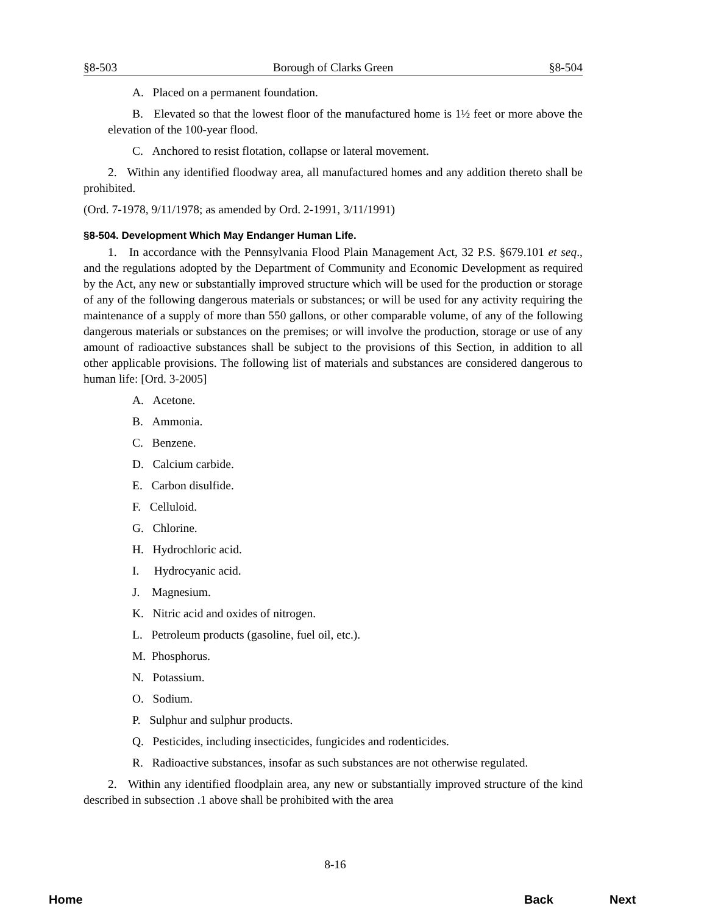§8-503 Borough of Clarks Green §8-504
A. Placed on a permanent foundation.
B. Elevated so that the lowest floor of the manufactured home is 1½ feet or more above the elevation of the 100-year flood.
C. Anchored to resist flotation, collapse or lateral movement.
2. Within any identified floodway area, all manufactured homes and any addition thereto shall be prohibited.
(Ord. 7-1978, 9/11/1978; as amended by Ord. 2-1991, 3/11/1991)
§8-504. Development Which May Endanger Human Life.
1. In accordance with the Pennsylvania Flood Plain Management Act, 32 P.S. §679.101 et seq., and the regulations adopted by the Department of Community and Economic Development as required by the Act, any new or substantially improved structure which will be used for the production or storage of any of the following dangerous materials or substances; or will be used for any activity requiring the maintenance of a supply of more than 550 gallons, or other comparable volume, of any of the following dangerous materials or substances on the premises; or will involve the production, storage or use of any amount of radioactive substances shall be subject to the provisions of this Section, in addition to all other applicable provisions. The following list of materials and substances are considered dangerous to human life: [Ord. 3-2005]
A. Acetone.
B. Ammonia.
C. Benzene.
D. Calcium carbide.
E. Carbon disulfide.
F. Celluloid.
G. Chlorine.
H. Hydrochloric acid.
I. Hydrocyanic acid.
J. Magnesium.
K. Nitric acid and oxides of nitrogen.
L. Petroleum products (gasoline, fuel oil, etc.).
M. Phosphorus.
N. Potassium.
O. Sodium.
P. Sulphur and sulphur products.
Q. Pesticides, including insecticides, fungicides and rodenticides.
R. Radioactive substances, insofar as such substances are not otherwise regulated.
2. Within any identified floodplain area, any new or substantially improved structure of the kind described in subsection .1 above shall be prohibited with the area
8-16
Home Back Next